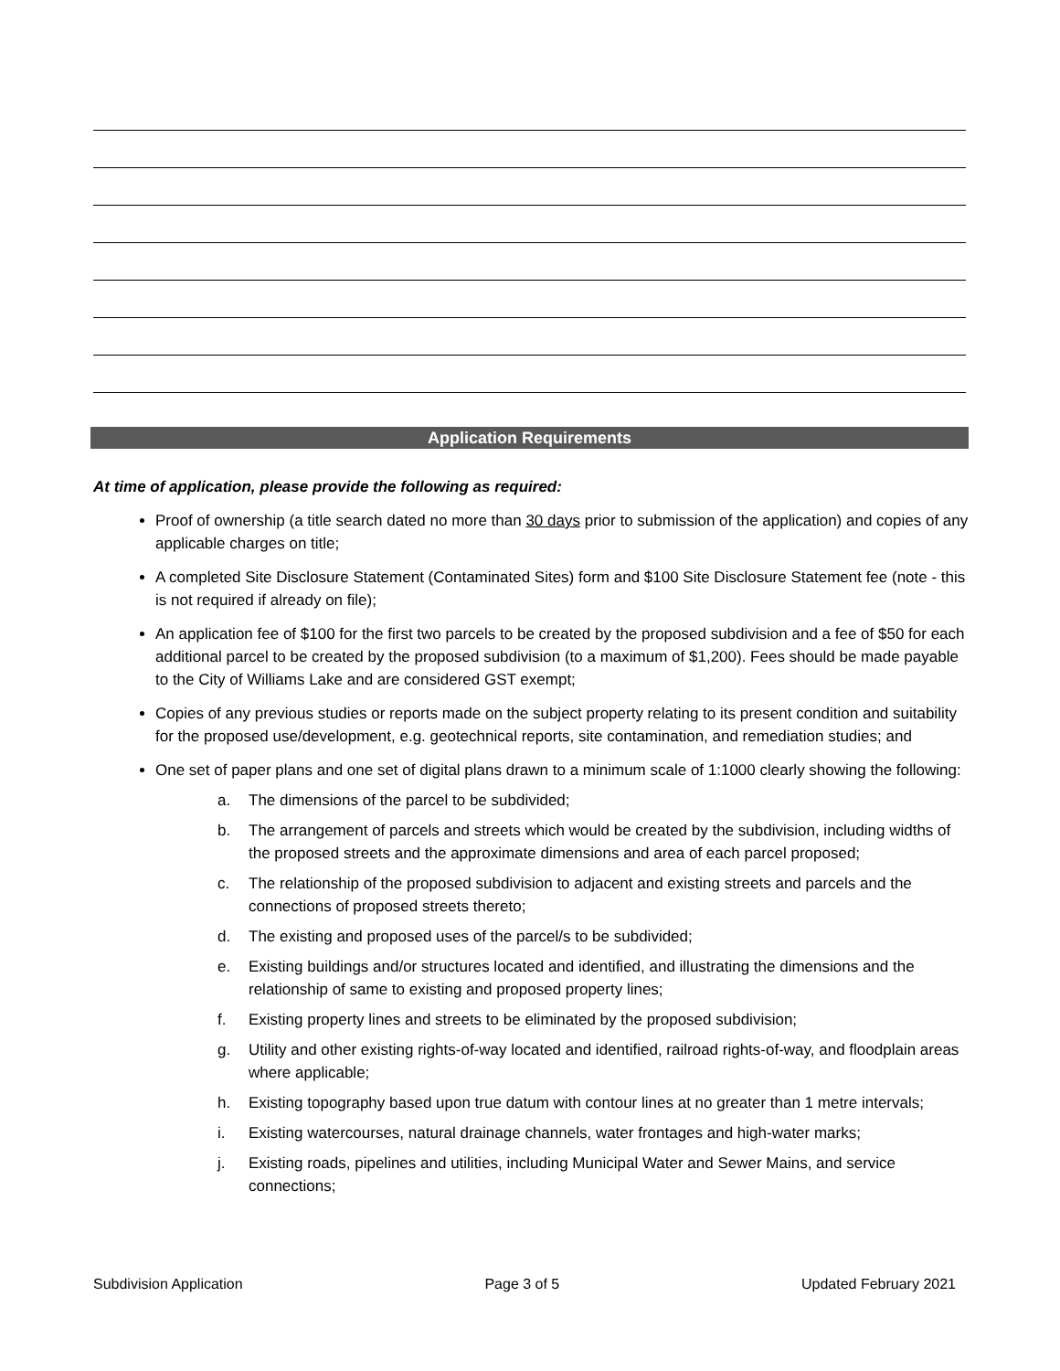Application Requirements
At time of application, please provide the following as required:
Proof of ownership (a title search dated no more than 30 days prior to submission of the application) and copies of any applicable charges on title;
A completed Site Disclosure Statement (Contaminated Sites) form and $100 Site Disclosure Statement fee (note - this is not required if already on file);
An application fee of $100 for the first two parcels to be created by the proposed subdivision and a fee of $50 for each additional parcel to be created by the proposed subdivision (to a maximum of $1,200). Fees should be made payable to the City of Williams Lake and are considered GST exempt;
Copies of any previous studies or reports made on the subject property relating to its present condition and suitability for the proposed use/development, e.g. geotechnical reports, site contamination, and remediation studies; and
One set of paper plans and one set of digital plans drawn to a minimum scale of 1:1000 clearly showing the following:
a. The dimensions of the parcel to be subdivided;
b. The arrangement of parcels and streets which would be created by the subdivision, including widths of the proposed streets and the approximate dimensions and area of each parcel proposed;
c. The relationship of the proposed subdivision to adjacent and existing streets and parcels and the connections of proposed streets thereto;
d. The existing and proposed uses of the parcel/s to be subdivided;
e. Existing buildings and/or structures located and identified, and illustrating the dimensions and the relationship of same to existing and proposed property lines;
f. Existing property lines and streets to be eliminated by the proposed subdivision;
g. Utility and other existing rights-of-way located and identified, railroad rights-of-way, and floodplain areas where applicable;
h. Existing topography based upon true datum with contour lines at no greater than 1 metre intervals;
i. Existing watercourses, natural drainage channels, water frontages and high-water marks;
j. Existing roads, pipelines and utilities, including Municipal Water and Sewer Mains, and service connections;
Subdivision Application Page 3 of 5 Updated February 2021